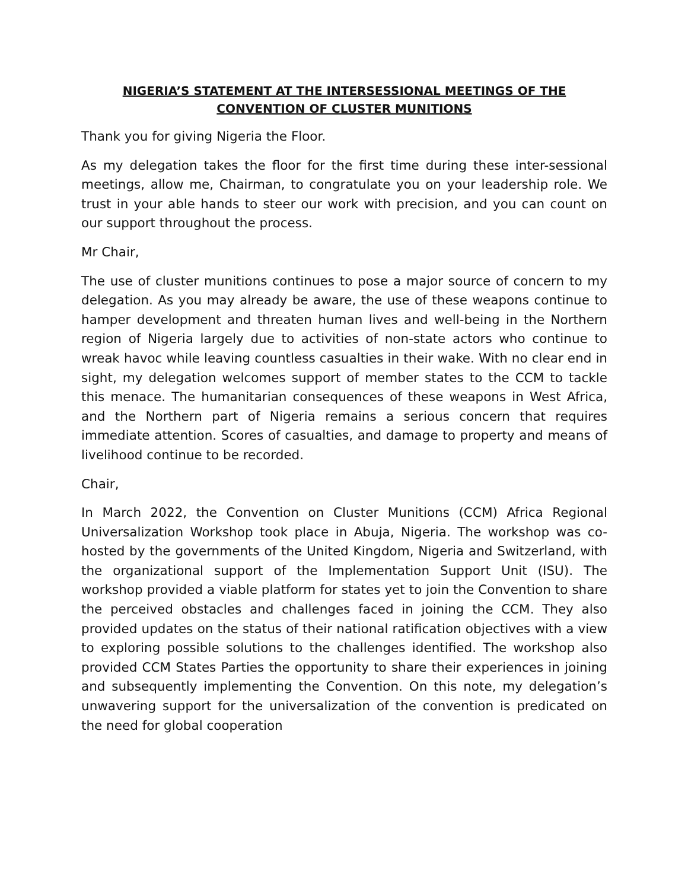NIGERIA’S STATEMENT AT THE INTERSESSIONAL MEETINGS OF THE
CONVENTION OF CLUSTER MUNITIONS
Thank you for giving Nigeria the Floor.
As my delegation takes the floor for the first time during these inter-sessional meetings, allow me, Chairman, to congratulate you on your leadership role. We trust in your able hands to steer our work with precision, and you can count on our support throughout the process.
Mr Chair,
The use of cluster munitions continues to pose a major source of concern to my delegation. As you may already be aware, the use of these weapons continue to hamper development and threaten human lives and well-being in the Northern region of Nigeria largely due to activities of non-state actors who continue to wreak havoc while leaving countless casualties in their wake. With no clear end in sight, my delegation welcomes support of member states to the CCM to tackle this menace. The humanitarian consequences of these weapons in West Africa, and the Northern part of Nigeria remains a serious concern that requires immediate attention. Scores of casualties, and damage to property and means of livelihood continue to be recorded.
Chair,
In March 2022, the Convention on Cluster Munitions (CCM) Africa Regional Universalization Workshop took place in Abuja, Nigeria. The workshop was co-hosted by the governments of the United Kingdom, Nigeria and Switzerland, with the organizational support of the Implementation Support Unit (ISU). The workshop provided a viable platform for states yet to join the Convention to share the perceived obstacles and challenges faced in joining the CCM. They also provided updates on the status of their national ratification objectives with a view to exploring possible solutions to the challenges identified. The workshop also provided CCM States Parties the opportunity to share their experiences in joining and subsequently implementing the Convention. On this note, my delegation’s unwavering support for the universalization of the convention is predicated on the need for global cooperation